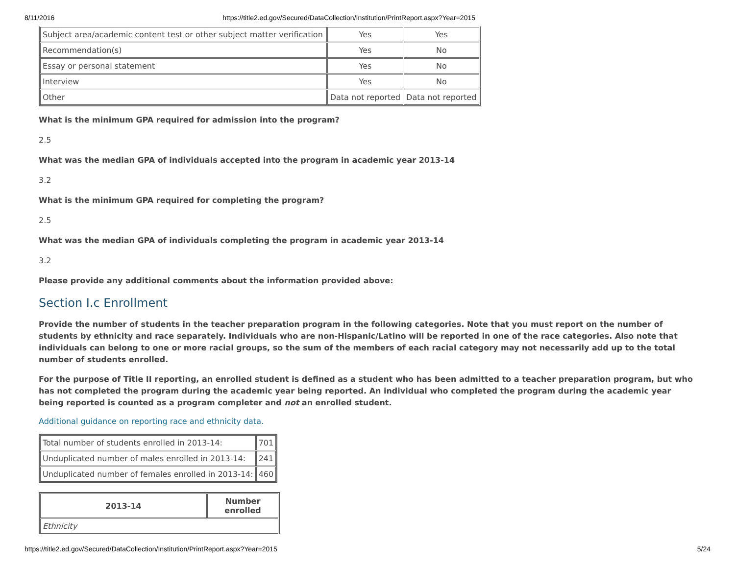8/11/2016 https://title2.ed.gov/Secured/DataCollection/Institution/PrintReport.aspx?Year=2015
| Subject area/academic content test or other subject matter verification | Yes | Yes |
| Recommendation(s) | Yes | No |
| Essay or personal statement | Yes | No |
| Interview | Yes | No |
| Other | Data not reported | Data not reported |
What is the minimum GPA required for admission into the program?
2.5
What was the median GPA of individuals accepted into the program in academic year 2013-14
3.2
What is the minimum GPA required for completing the program?
2.5
What was the median GPA of individuals completing the program in academic year 2013-14
3.2
Please provide any additional comments about the information provided above:
Section I.c Enrollment
Provide the number of students in the teacher preparation program in the following categories. Note that you must report on the number of students by ethnicity and race separately. Individuals who are non-Hispanic/Latino will be reported in one of the race categories. Also note that individuals can belong to one or more racial groups, so the sum of the members of each racial category may not necessarily add up to the total number of students enrolled.
For the purpose of Title II reporting, an enrolled student is defined as a student who has been admitted to a teacher preparation program, but who has not completed the program during the academic year being reported. An individual who completed the program during the academic year being reported is counted as a program completer and not an enrolled student.
Additional guidance on reporting race and ethnicity data.
| Total number of students enrolled in 2013-14: | 701 |
| Unduplicated number of males enrolled in 2013-14: | 241 |
| Unduplicated number of females enrolled in 2013-14: | 460 |
| 2013-14 | Number enrolled |
| --- | --- |
| Ethnicity | |
https://title2.ed.gov/Secured/DataCollection/Institution/PrintReport.aspx?Year=2015 5/24